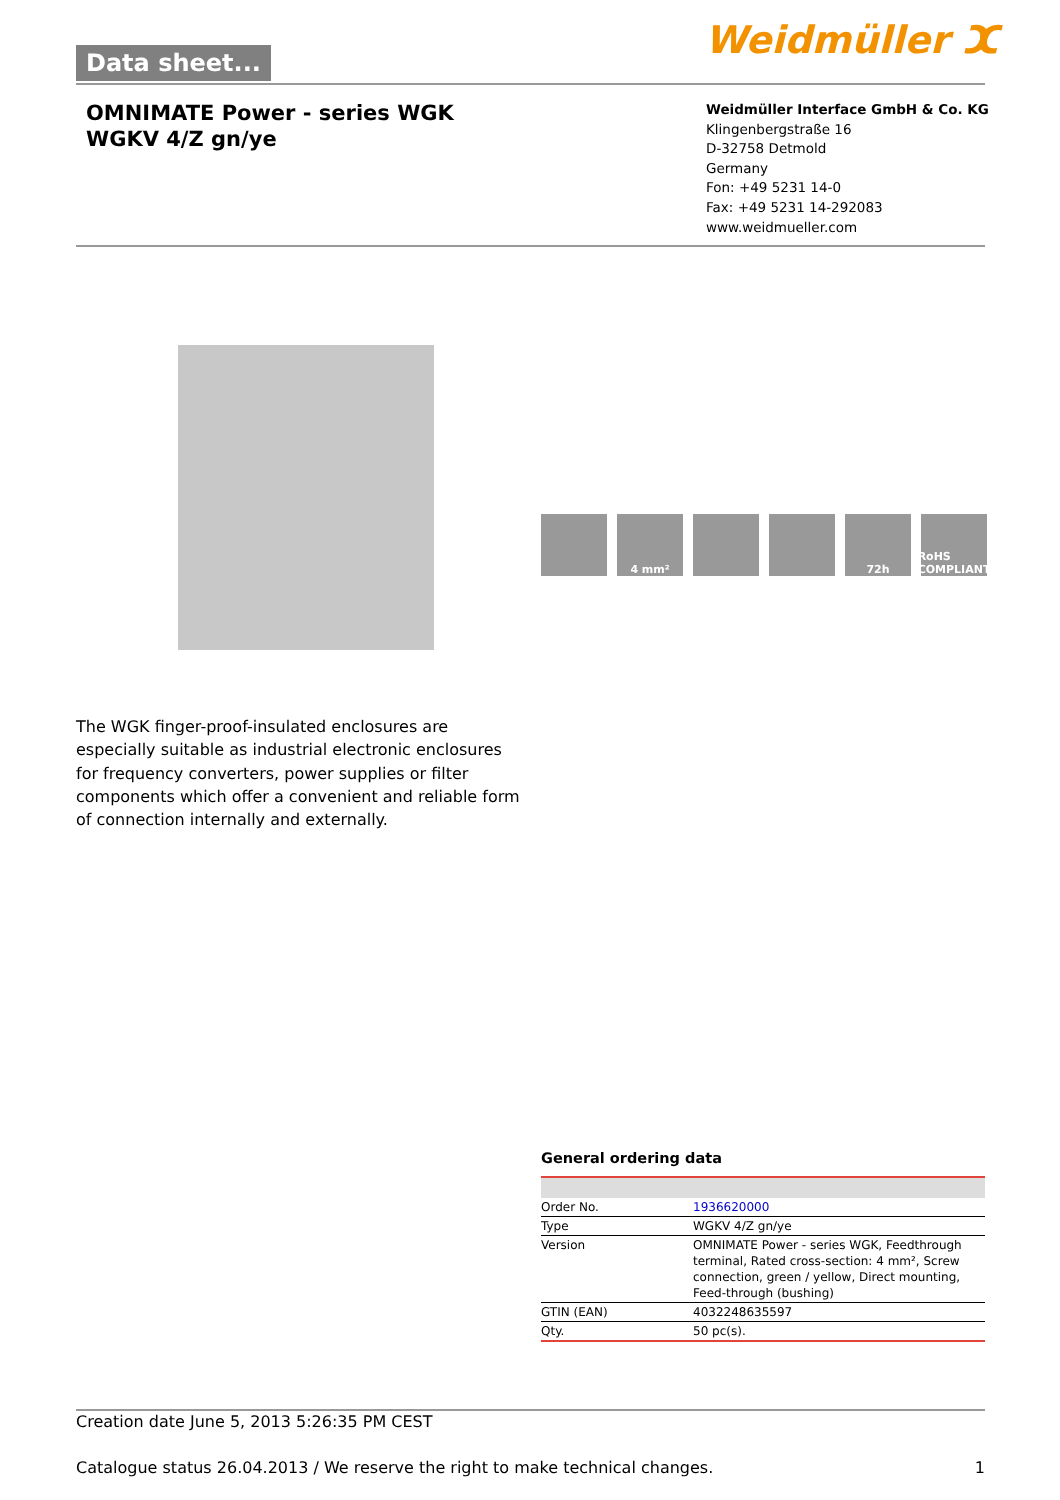Data sheet... Weidmüller ⵋ
OMNIMATE Power - series WGK
WGKV 4/Z gn/ye
Weidmüller Interface GmbH & Co. KG
Klingenbergstraße 16
D-32758 Detmold
Germany
Fon: +49 5231 14-0
Fax: +49 5231 14-292083
www.weidmueller.com
4 mm² 72h RoHS COMPLIANT
The WGK finger-proof-insulated enclosures are especially suitable as industrial electronic enclosures for frequency converters, power supplies or filter components which offer a convenient and reliable form of connection internally and externally.
General ordering data
| Order No. | 1936620000 |
| Type | WGKV 4/Z gn/ye |
| Version | OMNIMATE Power - series WGK, Feedthrough terminal, Rated cross-section: 4 mm², Screw connection, green / yellow, Direct mounting, Feed-through (bushing) |
| GTIN (EAN) | 4032248635597 |
| Qty. | 50 pc(s). |
Creation date June 5, 2013 5:26:35 PM CEST
Catalogue status 26.04.2013 / We reserve the right to make technical changes. 1